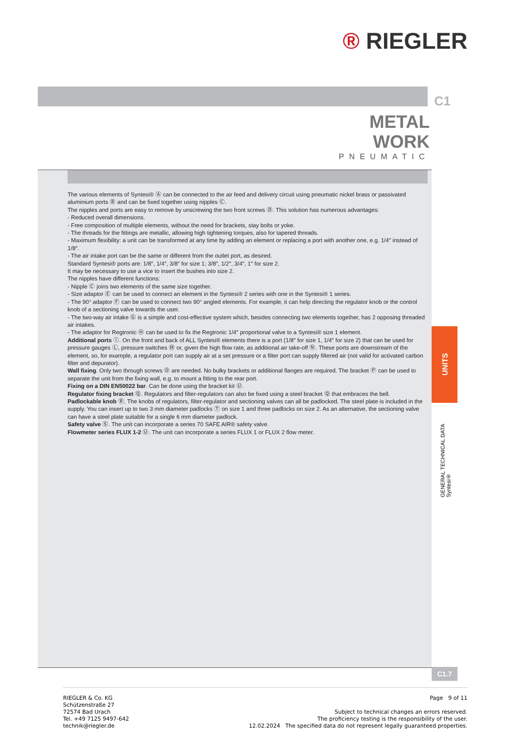® RIEGLER
C1
METAL
WORK
PNEUMATIC
The various elements of Syntesi® Ⓐ can be connected to the air feed and delivery circuit using pneumatic nickel brass or passivated aluminium ports Ⓑ and can be fixed together using nipples Ⓒ.
The nipples and ports are easy to remove by unscrewing the two front screws Ⓓ. This solution has numerous advantages:
- Reduced overall dimensions.
- Free composition of multiple elements, without the need for brackets, stay bolts or yoke.
- The threads for the fittings are metallic, allowing high tightening torques, also for tapered threads.
- Maximum flexibility: a unit can be transformed at any time by adding an element or replacing a port with another one, e.g. 1/4″ instead of 1/8″.
- The air intake port can be the same or different from the outlet port, as desired.
Standard Syntesi® ports are: 1/8″, 1/4″, 3/8″ for size 1; 3/8″, 1/2″, 3/4″, 1″ for size 2.
It may be necessary to use a vice to insert the bushes into size 2.
The nipples have different functions:
- Nipple Ⓒ joins two elements of the same size together.
- Size adaptor Ⓔ can be used to connect an element in the Syntesi® 2 series with one in the Syntesi® 1 series.
- The 90° adaptor Ⓕ can be used to connect two 90° angled elements. For example, it can help directing the regulator knob or the control knob of a sectioning valve towards the user.
- The two-way air intake Ⓖ is a simple and cost-effective system which, besides connecting two elements together, has 2 opposing threaded air intakes.
- The adaptor for Regtronic Ⓗ can be used to fix the Regtronic 1/4″ proportional valve to a Syntesi® size 1 element.
Additional ports Ⓘ. On the front and back of ALL Syntesi® elements there is a port (1/8″ for size 1, 1/4″ for size 2) that can be used for pressure gauges Ⓛ, pressure switches Ⓜ or, given the high flow rate, as additional air take-off Ⓝ. These ports are downstream of the element, so, for example, a regulator port can supply air at a set pressure or a filter port can supply filtered air (not valid for activated carbon filter and depurator).
Wall fixing. Only two through screws Ⓞ are needed. No bulky brackets or additional flanges are required. The bracket Ⓟ can be used to separate the unit from the fixing wall, e.g. to mount a fitting to the rear port.
Fixing on a DIN EN50022 bar. Can be done using the bracket kit Ⓤ.
Regulator fixing bracket Ⓠ. Regulators and filter-regulators can also be fixed using a steel bracket Ⓠ that embraces the bell.
Padlockable knob Ⓡ. The knobs of regulators, filter-regulator and sectioning valves can all be padlocked. The steel plate is included in the supply. You can insert up to two 3 mm diameter padlocks Ⓣ on size 1 and three padlocks on size 2. As an alternative, the sectioning valve can have a steel plate suitable for a single 6 mm diameter padlock.
Safety valve Ⓢ. The unit can incorporate a series 70 SAFE AIR® safety valve.
Flowmeter series FLUX 1-2 Ⓤ. The unit can incorporate a series FLUX 1 or FLUX 2 flow meter.
UNITS
GENERAL TECHNICAL DATA Syntesi®
C1.7
RIEGLER & Co. KG
Schützenstraße 27
72574 Bad Urach
Tel. +49 7125 9497-642
technik@riegler.de
Page 9 of 11
Subject to technical changes an errors reserved.
The proficiency testing is the responsibility of the user.
12.02.2024 The specified data do not represent legally guaranteed properties.